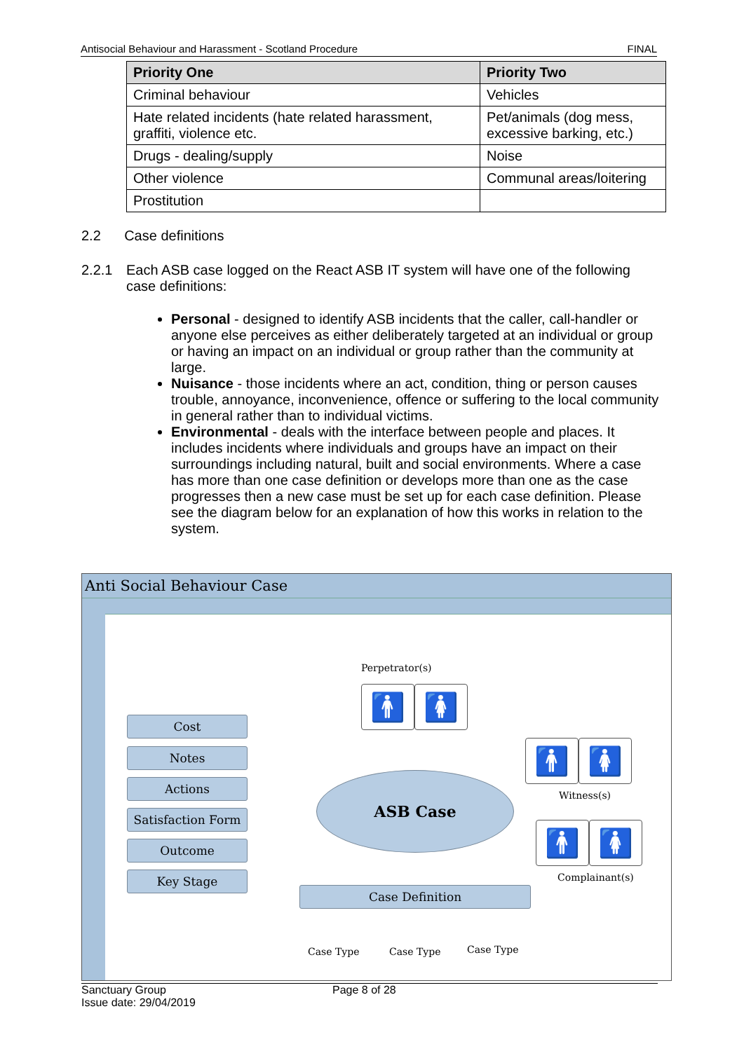Antisocial Behaviour and Harassment - Scotland Procedure FINAL
| Priority One | Priority Two |
| --- | --- |
| Criminal behaviour | Vehicles |
| Hate related incidents (hate related harassment, graffiti, violence etc. | Pet/animals (dog mess, excessive barking, etc.) |
| Drugs - dealing/supply | Noise |
| Other violence | Communal areas/loitering |
| Prostitution | |
2.2 Case definitions
2.2.1 Each ASB case logged on the React ASB IT system will have one of the following case definitions:
Personal - designed to identify ASB incidents that the caller, call-handler or anyone else perceives as either deliberately targeted at an individual or group or having an impact on an individual or group rather than the community at large.
Nuisance - those incidents where an act, condition, thing or person causes trouble, annoyance, inconvenience, offence or suffering to the local community in general rather than to individual victims.
Environmental - deals with the interface between people and places. It includes incidents where individuals and groups have an impact on their surroundings including natural, built and social environments. Where a case has more than one case definition or develops more than one as the case progresses then a new case must be set up for each case definition. Please see the diagram below for an explanation of how this works in relation to the system.
Anti Social Behaviour Case
Perpetrator(s)
🚹 🚺
Cost
Notes
Actions
Satisfaction Form
Outcome
Key Stage
🚹 🚺
Witness(s)
ASB Case
🚹 🚺
Complainant(s)
Case Definition
Case Type Case Type Case Type
Sanctuary Group Page 8 of 28
Issue date: 29/04/2019